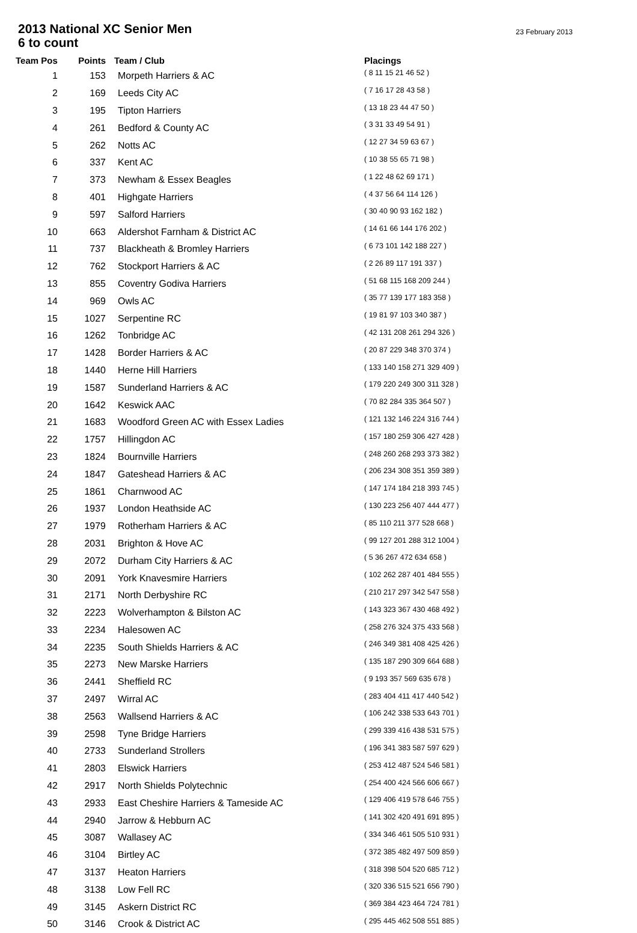2013 National XC Senior Men
6 to count
23 February 2013
| Team Pos | Points | Team / Club | Placings |
| --- | --- | --- | --- |
| 1 | 153 | Morpeth Harriers & AC | ( 8 11 15 21 46 52 ) |
| 2 | 169 | Leeds City AC | ( 7 16 17 28 43 58 ) |
| 3 | 195 | Tipton Harriers | ( 13 18 23 44 47 50 ) |
| 4 | 261 | Bedford & County AC | ( 3 31 33 49 54 91 ) |
| 5 | 262 | Notts AC | ( 12 27 34 59 63 67 ) |
| 6 | 337 | Kent AC | ( 10 38 55 65 71 98 ) |
| 7 | 373 | Newham & Essex Beagles | ( 1 22 48 62 69 171 ) |
| 8 | 401 | Highgate Harriers | ( 4 37 56 64 114 126 ) |
| 9 | 597 | Salford Harriers | ( 30 40 90 93 162 182 ) |
| 10 | 663 | Aldershot Farnham & District AC | ( 14 61 66 144 176 202 ) |
| 11 | 737 | Blackheath & Bromley Harriers | ( 6 73 101 142 188 227 ) |
| 12 | 762 | Stockport Harriers & AC | ( 2 26 89 117 191 337 ) |
| 13 | 855 | Coventry Godiva Harriers | ( 51 68 115 168 209 244 ) |
| 14 | 969 | Owls AC | ( 35 77 139 177 183 358 ) |
| 15 | 1027 | Serpentine RC | ( 19 81 97 103 340 387 ) |
| 16 | 1262 | Tonbridge AC | ( 42 131 208 261 294 326 ) |
| 17 | 1428 | Border Harriers & AC | ( 20 87 229 348 370 374 ) |
| 18 | 1440 | Herne Hill Harriers | ( 133 140 158 271 329 409 ) |
| 19 | 1587 | Sunderland Harriers & AC | ( 179 220 249 300 311 328 ) |
| 20 | 1642 | Keswick AAC | ( 70 82 284 335 364 507 ) |
| 21 | 1683 | Woodford Green AC with Essex Ladies | ( 121 132 146 224 316 744 ) |
| 22 | 1757 | Hillingdon AC | ( 157 180 259 306 427 428 ) |
| 23 | 1824 | Bournville Harriers | ( 248 260 268 293 373 382 ) |
| 24 | 1847 | Gateshead Harriers & AC | ( 206 234 308 351 359 389 ) |
| 25 | 1861 | Charnwood AC | ( 147 174 184 218 393 745 ) |
| 26 | 1937 | London Heathside AC | ( 130 223 256 407 444 477 ) |
| 27 | 1979 | Rotherham Harriers & AC | ( 85 110 211 377 528 668 ) |
| 28 | 2031 | Brighton & Hove AC | ( 99 127 201 288 312 1004 ) |
| 29 | 2072 | Durham City Harriers & AC | ( 5 36 267 472 634 658 ) |
| 30 | 2091 | York Knavesmire Harriers | ( 102 262 287 401 484 555 ) |
| 31 | 2171 | North Derbyshire RC | ( 210 217 297 342 547 558 ) |
| 32 | 2223 | Wolverhampton & Bilston AC | ( 143 323 367 430 468 492 ) |
| 33 | 2234 | Halesowen AC | ( 258 276 324 375 433 568 ) |
| 34 | 2235 | South Shields Harriers & AC | ( 246 349 381 408 425 426 ) |
| 35 | 2273 | New Marske Harriers | ( 135 187 290 309 664 688 ) |
| 36 | 2441 | Sheffield RC | ( 9 193 357 569 635 678 ) |
| 37 | 2497 | Wirral AC | ( 283 404 411 417 440 542 ) |
| 38 | 2563 | Wallsend Harriers & AC | ( 106 242 338 533 643 701 ) |
| 39 | 2598 | Tyne Bridge Harriers | ( 299 339 416 438 531 575 ) |
| 40 | 2733 | Sunderland Strollers | ( 196 341 383 587 597 629 ) |
| 41 | 2803 | Elswick Harriers | ( 253 412 487 524 546 581 ) |
| 42 | 2917 | North Shields Polytechnic | ( 254 400 424 566 606 667 ) |
| 43 | 2933 | East Cheshire Harriers & Tameside AC | ( 129 406 419 578 646 755 ) |
| 44 | 2940 | Jarrow & Hebburn AC | ( 141 302 420 491 691 895 ) |
| 45 | 3087 | Wallasey AC | ( 334 346 461 505 510 931 ) |
| 46 | 3104 | Birtley AC | ( 372 385 482 497 509 859 ) |
| 47 | 3137 | Heaton Harriers | ( 318 398 504 520 685 712 ) |
| 48 | 3138 | Low Fell RC | ( 320 336 515 521 656 790 ) |
| 49 | 3145 | Askern District RC | ( 369 384 423 464 724 781 ) |
| 50 | 3146 | Crook & District AC | ( 295 445 462 508 551 885 ) |